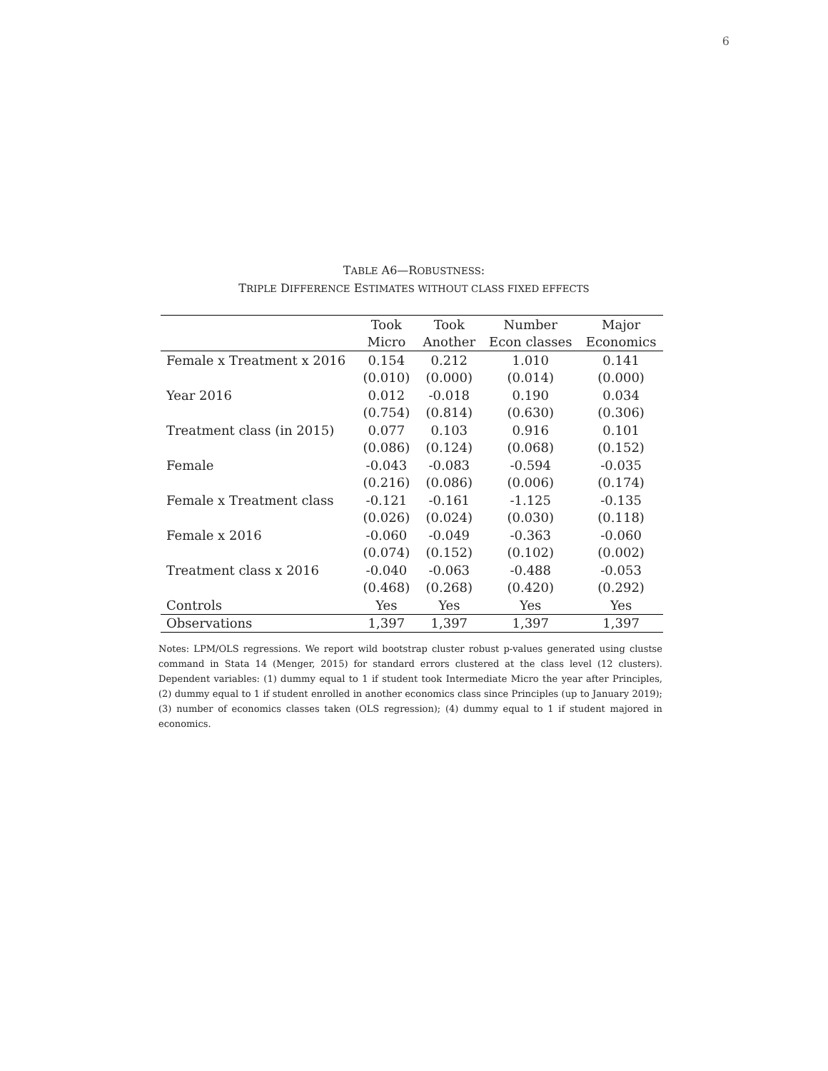6
TABLE A6—ROBUSTNESS:
TRIPLE DIFFERENCE ESTIMATES WITHOUT CLASS FIXED EFFECTS
| | Took | Took | Number | Major |
| --- | --- | --- | --- | --- |
| | Micro | Another | Econ classes | Economics |
| Female x Treatment x 2016 | 0.154 | 0.212 | 1.010 | 0.141 |
| | (0.010) | (0.000) | (0.014) | (0.000) |
| Year 2016 | 0.012 | -0.018 | 0.190 | 0.034 |
| | (0.754) | (0.814) | (0.630) | (0.306) |
| Treatment class (in 2015) | 0.077 | 0.103 | 0.916 | 0.101 |
| | (0.086) | (0.124) | (0.068) | (0.152) |
| Female | -0.043 | -0.083 | -0.594 | -0.035 |
| | (0.216) | (0.086) | (0.006) | (0.174) |
| Female x Treatment class | -0.121 | -0.161 | -1.125 | -0.135 |
| | (0.026) | (0.024) | (0.030) | (0.118) |
| Female x 2016 | -0.060 | -0.049 | -0.363 | -0.060 |
| | (0.074) | (0.152) | (0.102) | (0.002) |
| Treatment class x 2016 | -0.040 | -0.063 | -0.488 | -0.053 |
| | (0.468) | (0.268) | (0.420) | (0.292) |
| Controls | Yes | Yes | Yes | Yes |
| Observations | 1,397 | 1,397 | 1,397 | 1,397 |
Notes: LPM/OLS regressions. We report wild bootstrap cluster robust p-values generated using clustse command in Stata 14 (Menger, 2015) for standard errors clustered at the class level (12 clusters). Dependent variables: (1) dummy equal to 1 if student took Intermediate Micro the year after Principles, (2) dummy equal to 1 if student enrolled in another economics class since Principles (up to January 2019); (3) number of economics classes taken (OLS regression); (4) dummy equal to 1 if student majored in economics.